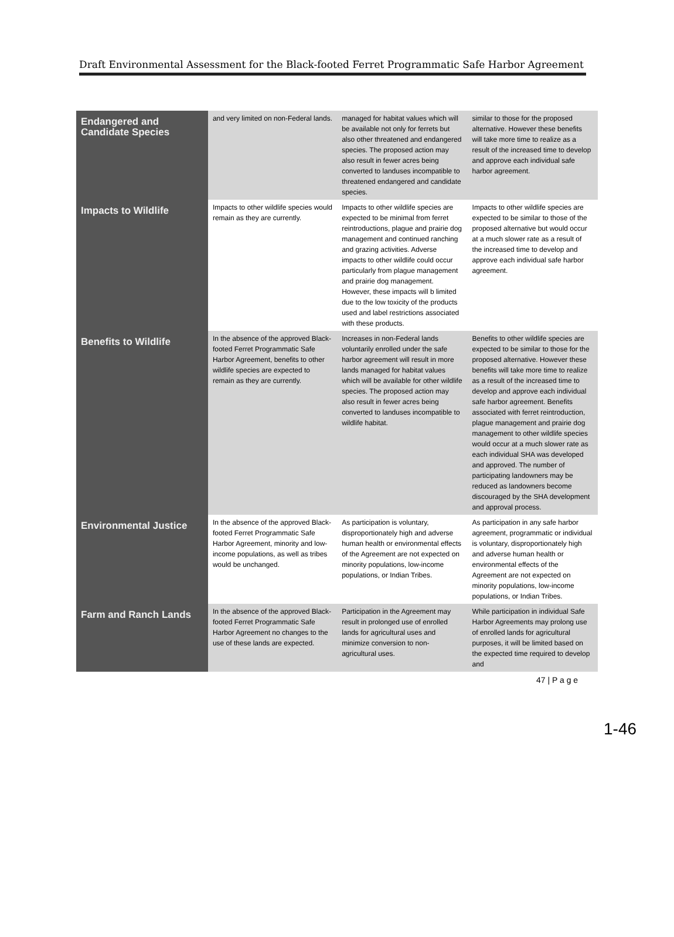Draft Environmental Assessment for the Black-footed Ferret Programmatic Safe Harbor Agreement
| Endangered and Candidate Species | and very limited on non-Federal lands. | managed for habitat values which will be available not only for ferrets but also other threatened and endangered species. The proposed action may also result in fewer acres being converted to landuses incompatible to threatened endangered and candidate species. | similar to those for the proposed alternative. However these benefits will take more time to realize as a result of the increased time to develop and approve each individual safe harbor agreement. |
| Impacts to Wildlife | Impacts to other wildlife species would remain as they are currently. | Impacts to other wildlife species are expected to be minimal from ferret reintroductions, plague and prairie dog management and continued ranching and grazing activities. Adverse impacts to other wildlife could occur particularly from plague management and prairie dog management. However, these impacts will b limited due to the low toxicity of the products used and label restrictions associated with these products. | Impacts to other wildlife species are expected to be similar to those of the proposed alternative but would occur at a much slower rate as a result of the increased time to develop and approve each individual safe harbor agreement. |
| Benefits to Wildlife | In the absence of the approved Black-footed Ferret Programmatic Safe Harbor Agreement, benefits to other wildlife species are expected to remain as they are currently. | Increases in non-Federal lands voluntarily enrolled under the safe harbor agreement will result in more lands managed for habitat values which will be available for other wildlife species. The proposed action may also result in fewer acres being converted to landuses incompatible to wildlife habitat. | Benefits to other wildlife species are expected to be similar to those for the proposed alternative. However these benefits will take more time to realize as a result of the increased time to develop and approve each individual safe harbor agreement. Benefits associated with ferret reintroduction, plague management and prairie dog management to other wildlife species would occur at a much slower rate as each individual SHA was developed and approved. The number of participating landowners may be reduced as landowners become discouraged by the SHA development and approval process. |
| Environmental Justice | In the absence of the approved Black-footed Ferret Programmatic Safe Harbor Agreement, minority and low-income populations, as well as tribes would be unchanged. | As participation is voluntary, disproportionately high and adverse human health or environmental effects of the Agreement are not expected on minority populations, low-income populations, or Indian Tribes. | As participation in any safe harbor agreement, programmatic or individual is voluntary, disproportionately high and adverse human health or environmental effects of the Agreement are not expected on minority populations, low-income populations, or Indian Tribes. |
| Farm and Ranch Lands | In the absence of the approved Black- footed Ferret Programmatic Safe Harbor Agreement no changes to the use of these lands are expected. | Participation in the Agreement may result in prolonged use of enrolled lands for agricultural uses and minimize conversion to non-agricultural uses. | While participation in individual Safe Harbor Agreements may prolong use of enrolled lands for agricultural purposes, it will be limited based on the expected time required to develop and |
47 | P a g e
1-46